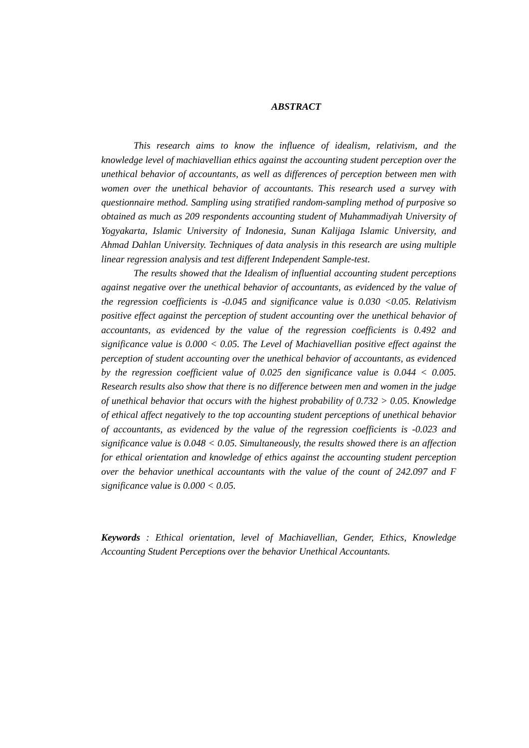ABSTRACT
This research aims to know the influence of idealism, relativism, and the knowledge level of machiavellian ethics against the accounting student perception over the unethical behavior of accountants, as well as differences of perception between men with women over the unethical behavior of accountants. This research used a survey with questionnaire method. Sampling using stratified random-sampling method of purposive so obtained as much as 209 respondents accounting student of Muhammadiyah University of Yogyakarta, Islamic University of Indonesia, Sunan Kalijaga Islamic University, and Ahmad Dahlan University. Techniques of data analysis in this research are using multiple linear regression analysis and test different Independent Sample-test.
The results showed that the Idealism of influential accounting student perceptions against negative over the unethical behavior of accountants, as evidenced by the value of the regression coefficients is -0.045 and significance value is 0.030 <0.05. Relativism positive effect against the perception of student accounting over the unethical behavior of accountants, as evidenced by the value of the regression coefficients is 0.492 and significance value is 0.000 < 0.05. The Level of Machiavellian positive effect against the perception of student accounting over the unethical behavior of accountants, as evidenced by the regression coefficient value of 0.025 den significance value is 0.044 < 0.005. Research results also show that there is no difference between men and women in the judge of unethical behavior that occurs with the highest probability of 0.732 > 0.05. Knowledge of ethical affect negatively to the top accounting student perceptions of unethical behavior of accountants, as evidenced by the value of the regression coefficients is -0.023 and significance value is 0.048 < 0.05. Simultaneously, the results showed there is an affection for ethical orientation and knowledge of ethics against the accounting student perception over the behavior unethical accountants with the value of the count of 242.097 and F significance value is 0.000 < 0.05.
Keywords : Ethical orientation, level of Machiavellian, Gender, Ethics, Knowledge Accounting Student Perceptions over the behavior Unethical Accountants.